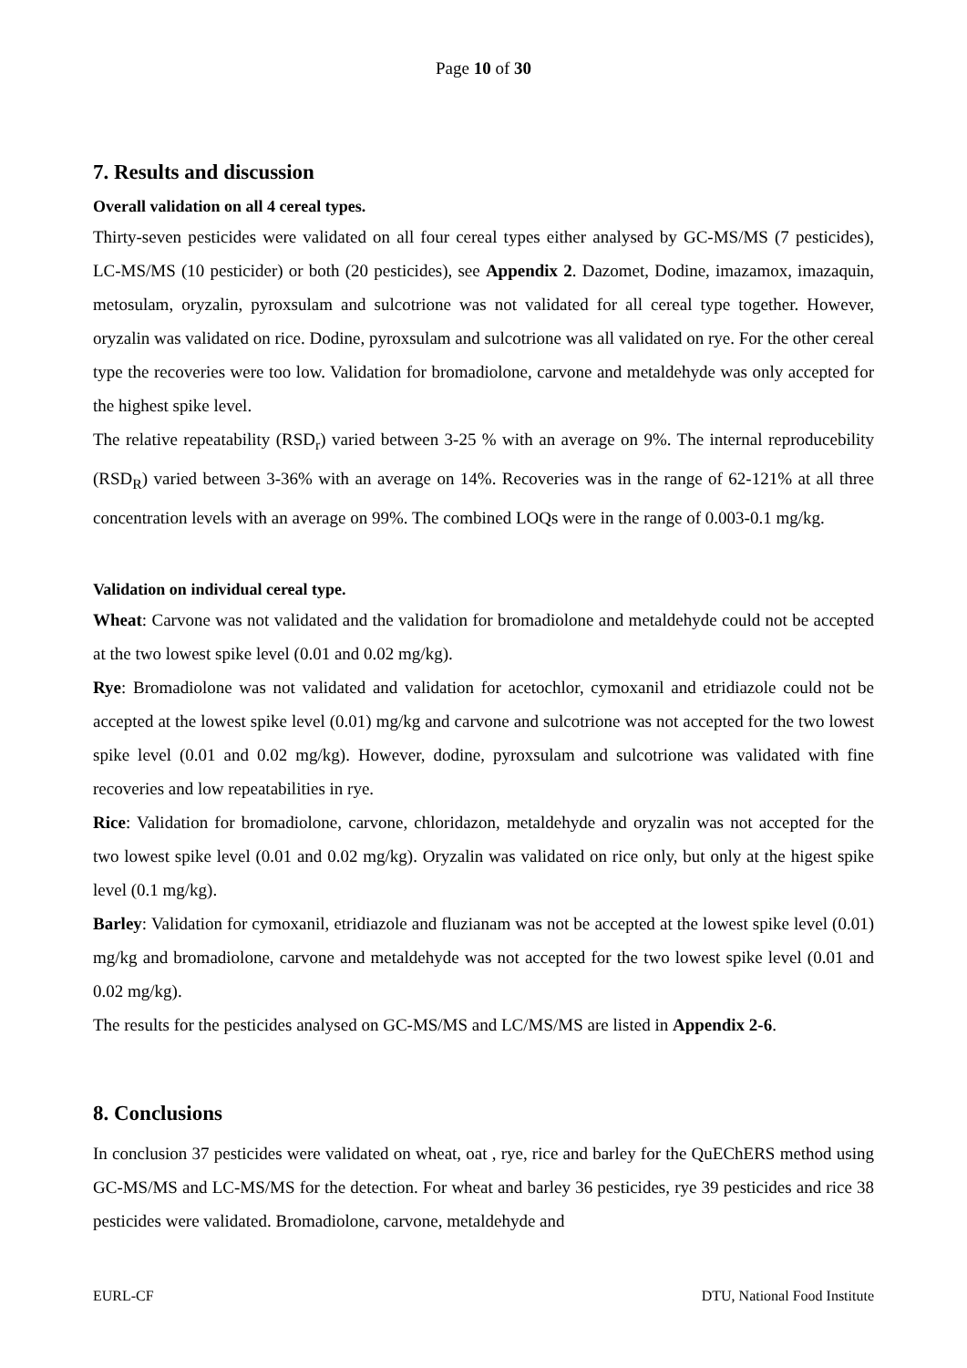Page 10 of 30
7. Results and discussion
Overall validation on all 4 cereal types.
Thirty-seven pesticides were validated on all four cereal types either analysed by GC-MS/MS (7 pesticides), LC-MS/MS (10 pesticider) or both (20 pesticides), see Appendix 2. Dazomet, Dodine, imazamox, imazaquin, metosulam, oryzalin, pyroxsulam and sulcotrione was not validated for all cereal type together. However, oryzalin was validated on rice. Dodine, pyroxsulam and sulcotrione was all validated on rye. For the other cereal type the recoveries were too low. Validation for bromadiolone, carvone and metaldehyde was only accepted for the highest spike level.
The relative repeatability (RSD<sub>r</sub>) varied between 3-25 % with an average on 9%. The internal reproducebility (RSD<sub>R</sub>) varied between 3-36% with an average on 14%. Recoveries was in the range of 62-121% at all three concentration levels with an average on 99%. The combined LOQs were in the range of 0.003-0.1 mg/kg.
Validation on individual cereal type.
Wheat: Carvone was not validated and the validation for bromadiolone and metaldehyde could not be accepted at the two lowest spike level (0.01 and 0.02 mg/kg).
Rye: Bromadiolone was not validated and validation for acetochlor, cymoxanil and etridiazole could not be accepted at the lowest spike level (0.01) mg/kg and carvone and sulcotrione was not accepted for the two lowest spike level (0.01 and 0.02 mg/kg). However, dodine, pyroxsulam and sulcotrione was validated with fine recoveries and low repeatabilities in rye.
Rice: Validation for bromadiolone, carvone, chloridazon, metaldehyde and oryzalin was not accepted for the two lowest spike level (0.01 and 0.02 mg/kg). Oryzalin was validated on rice only, but only at the higest spike level (0.1 mg/kg).
Barley: Validation for cymoxanil, etridiazole and fluzianam was not be accepted at the lowest spike level (0.01) mg/kg and bromadiolone, carvone and metaldehyde was not accepted for the two lowest spike level (0.01 and 0.02 mg/kg).
The results for the pesticides analysed on GC-MS/MS and LC/MS/MS are listed in Appendix 2-6.
8. Conclusions
In conclusion 37 pesticides were validated on wheat, oat , rye, rice and barley for the QuEChERS method using GC-MS/MS and LC-MS/MS for the detection. For wheat and barley 36 pesticides, rye 39 pesticides and rice 38 pesticides were validated. Bromadiolone, carvone, metaldehyde and
EURL-CF DTU, National Food Institute